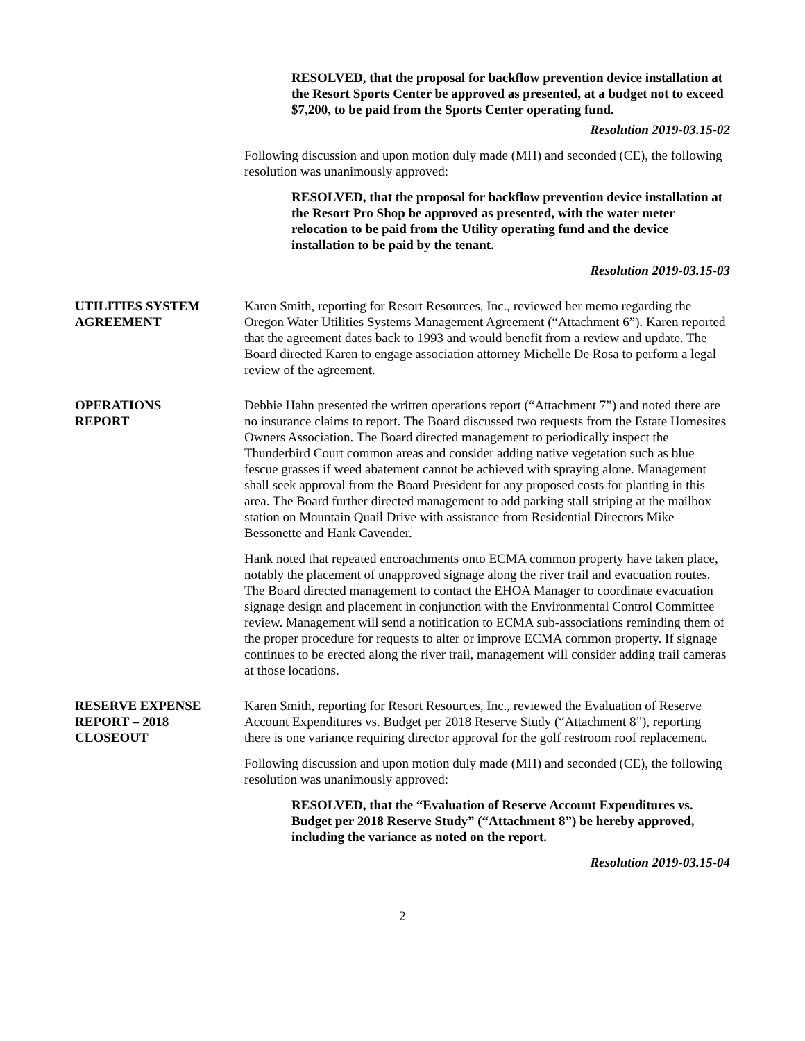RESOLVED, that the proposal for backflow prevention device installation at the Resort Sports Center be approved as presented, at a budget not to exceed $7,200, to be paid from the Sports Center operating fund.
Resolution 2019-03.15-02
Following discussion and upon motion duly made (MH) and seconded (CE), the following resolution was unanimously approved:
RESOLVED, that the proposal for backflow prevention device installation at the Resort Pro Shop be approved as presented, with the water meter relocation to be paid from the Utility operating fund and the device installation to be paid by the tenant.
Resolution 2019-03.15-03
UTILITIES SYSTEM
AGREEMENT
Karen Smith, reporting for Resort Resources, Inc., reviewed her memo regarding the Oregon Water Utilities Systems Management Agreement (“Attachment 6”). Karen reported that the agreement dates back to 1993 and would benefit from a review and update. The Board directed Karen to engage association attorney Michelle De Rosa to perform a legal review of the agreement.
OPERATIONS
REPORT
Debbie Hahn presented the written operations report (“Attachment 7”) and noted there are no insurance claims to report. The Board discussed two requests from the Estate Homesites Owners Association. The Board directed management to periodically inspect the Thunderbird Court common areas and consider adding native vegetation such as blue fescue grasses if weed abatement cannot be achieved with spraying alone. Management shall seek approval from the Board President for any proposed costs for planting in this area. The Board further directed management to add parking stall striping at the mailbox station on Mountain Quail Drive with assistance from Residential Directors Mike Bessonette and Hank Cavender.
Hank noted that repeated encroachments onto ECMA common property have taken place, notably the placement of unapproved signage along the river trail and evacuation routes. The Board directed management to contact the EHOA Manager to coordinate evacuation signage design and placement in conjunction with the Environmental Control Committee review. Management will send a notification to ECMA sub-associations reminding them of the proper procedure for requests to alter or improve ECMA common property. If signage continues to be erected along the river trail, management will consider adding trail cameras at those locations.
RESERVE EXPENSE
REPORT – 2018
CLOSEOUT
Karen Smith, reporting for Resort Resources, Inc., reviewed the Evaluation of Reserve Account Expenditures vs. Budget per 2018 Reserve Study (“Attachment 8”), reporting there is one variance requiring director approval for the golf restroom roof replacement.
Following discussion and upon motion duly made (MH) and seconded (CE), the following resolution was unanimously approved:
RESOLVED, that the “Evaluation of Reserve Account Expenditures vs. Budget per 2018 Reserve Study” (“Attachment 8”) be hereby approved, including the variance as noted on the report.
Resolution 2019-03.15-04
2